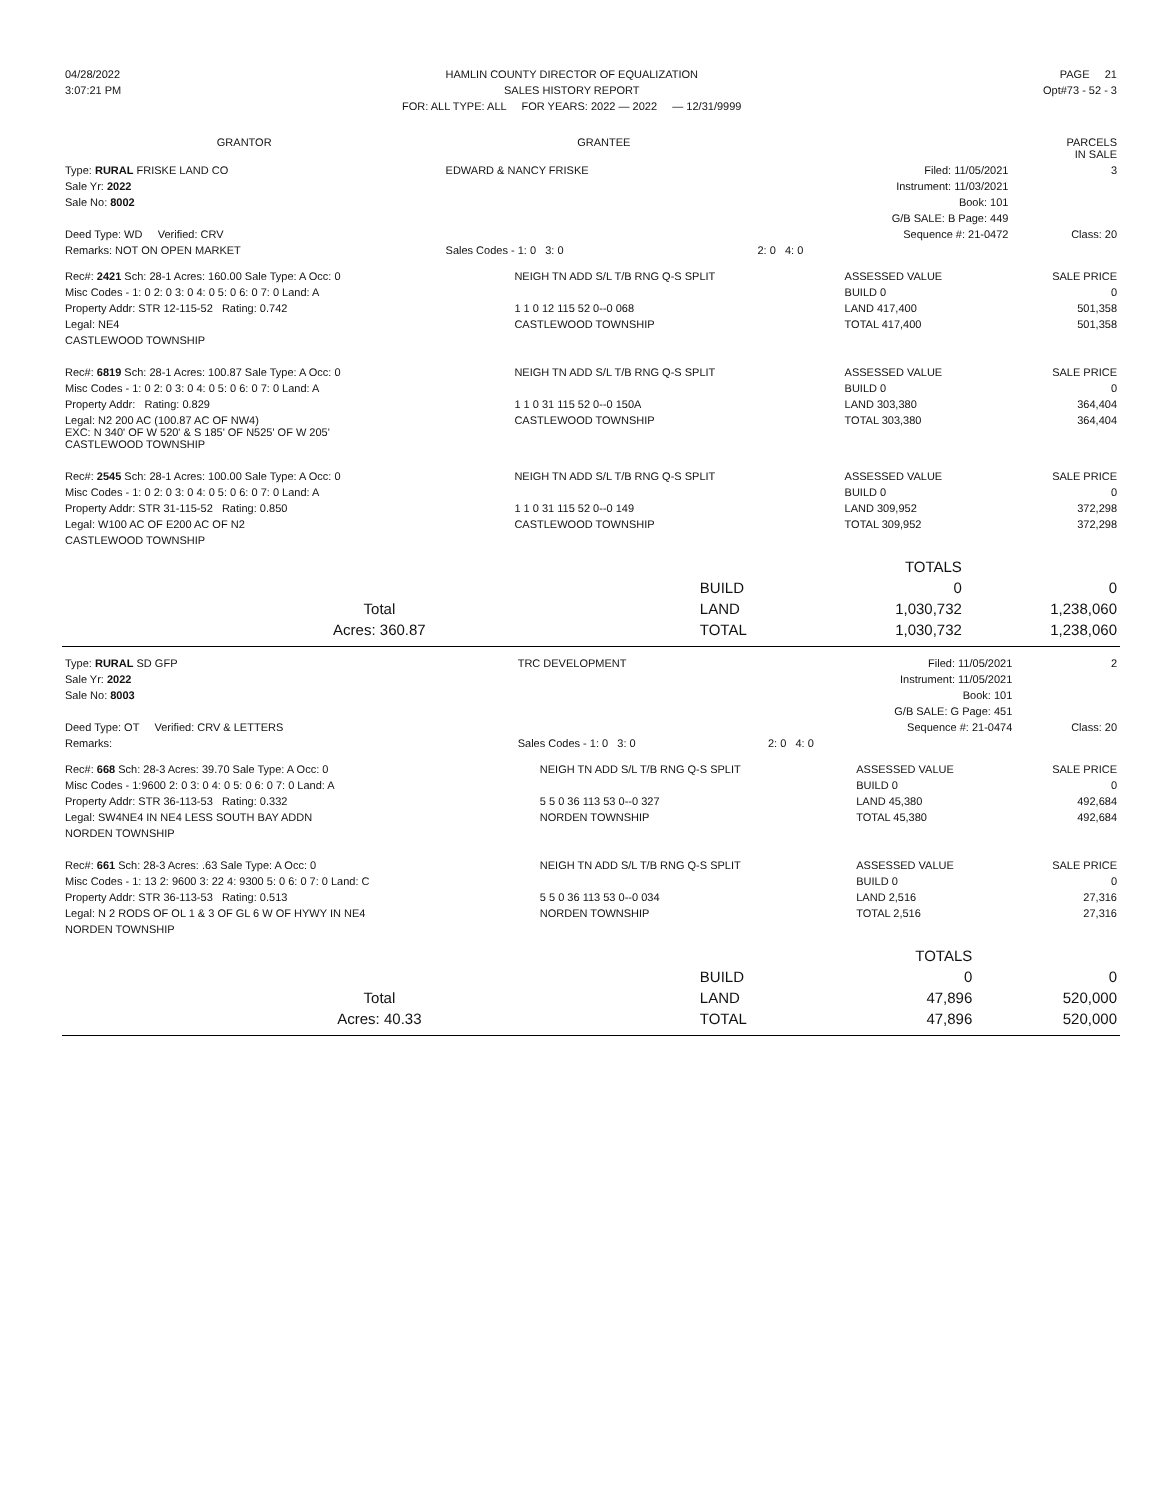| 04/28/2022 | HAMLIN COUNTY DIRECTOR OF EQUALIZATION | PAGE 21 |
| 3:07:21 PM | SALES HISTORY REPORT | Opt#73 - 52 - 3 |
| | FOR: ALL TYPE: ALL FOR YEARS: 2022 — 2022 — 12/31/9999 | |
| GRANTOR | GRANTEE | PARCELS IN SALE |
| --- | --- | --- |
| Type: RURAL FRISKE LAND CO | EDWARD & NANCY FRISKE | Filed: 11/05/2021 | 3 |
| Sale Yr: 2022 | | Instrument: 11/03/2021 | |
| Sale No: 8002 | | Book: 101 | |
| | | G/B SALE: B Page: 449 | |
| Deed Type: WD Verified: CRV | | Sequence #: 21-0472 | Class: 20 |
| Remarks: NOT ON OPEN MARKET | Sales Codes - 1: 0 3: 0 | 2: 0 4: 0 | |
| Rec#: 2421 Sch: 28-1 Acres: 160.00 Sale Type: A Occ: 0 | NEIGH TN ADD S/L T/B RNG Q-S SPLIT | ASSESSED VALUE | SALE PRICE |
| Misc Codes - 1: 0 2: 0 3: 0 4: 0 5: 0 6: 0 7: 0 Land: A | | BUILD 0 | 0 |
| Property Addr: STR 12-115-52 Rating: 0.742 | 1 1 0 12 115 52 0--0 068 | LAND 417,400 | 501,358 |
| Legal: NE4 | CASTLEWOOD TOWNSHIP | TOTAL 417,400 | 501,358 |
| CASTLEWOOD TOWNSHIP | | | |
| Rec#: 6819 Sch: 28-1 Acres: 100.87 Sale Type: A Occ: 0 | NEIGH TN ADD S/L T/B RNG Q-S SPLIT | ASSESSED VALUE | SALE PRICE |
| Misc Codes - 1: 0 2: 0 3: 0 4: 0 5: 0 6: 0 7: 0 Land: A | | BUILD 0 | 0 |
| Property Addr: Rating: 0.829 | 1 1 0 31 115 52 0--0 150A | LAND 303,380 | 364,404 |
| Legal: N2 200 AC (100.87 AC OF NW4) EXC: N 340' OF W 520' & S 185' OF N525' OF W 205' CASTLEWOOD TOWNSHIP | CASTLEWOOD TOWNSHIP | TOTAL 303,380 | 364,404 |
| Rec#: 2545 Sch: 28-1 Acres: 100.00 Sale Type: A Occ: 0 | NEIGH TN ADD S/L T/B RNG Q-S SPLIT | ASSESSED VALUE | SALE PRICE |
| Misc Codes - 1: 0 2: 0 3: 0 4: 0 5: 0 6: 0 7: 0 Land: A | | BUILD 0 | 0 |
| Property Addr: STR 31-115-52 Rating: 0.850 | 1 1 0 31 115 52 0--0 149 | LAND 309,952 | 372,298 |
| Legal: W100 AC OF E200 AC OF N2 | CASTLEWOOD TOWNSHIP | TOTAL 309,952 | 372,298 |
| CASTLEWOOD TOWNSHIP | | | |
| | | TOTALS | |
| | BUILD | 0 | 0 |
| Total | LAND | 1,030,732 | 1,238,060 |
| Acres: 360.87 | TOTAL | 1,030,732 | 1,238,060 |
| Type: RURAL SD GFP | TRC DEVELOPMENT | Filed: 11/05/2021 | 2 |
| Sale Yr: 2022 | | Instrument: 11/05/2021 | |
| Sale No: 8003 | | Book: 101 | |
| | | G/B SALE: G Page: 451 | |
| Deed Type: OT Verified: CRV & LETTERS | | Sequence #: 21-0474 | Class: 20 |
| Remarks: | Sales Codes - 1: 0 3: 0 | 2: 0 4: 0 | |
| Rec#: 668 Sch: 28-3 Acres: 39.70 Sale Type: A Occ: 0 | NEIGH TN ADD S/L T/B RNG Q-S SPLIT | ASSESSED VALUE | SALE PRICE |
| Misc Codes - 1:9600 2: 0 3: 0 4: 0 5: 0 6: 0 7: 0 Land: A | | BUILD 0 | 0 |
| Property Addr: STR 36-113-53 Rating: 0.332 | 5 5 0 36 113 53 0--0 327 | LAND 45,380 | 492,684 |
| Legal: SW4NE4 IN NE4 LESS SOUTH BAY ADDN | NORDEN TOWNSHIP | TOTAL 45,380 | 492,684 |
| NORDEN TOWNSHIP | | | |
| Rec#: 661 Sch: 28-3 Acres: .63 Sale Type: A Occ: 0 | NEIGH TN ADD S/L T/B RNG Q-S SPLIT | ASSESSED VALUE | SALE PRICE |
| Misc Codes - 1: 13 2: 9600 3: 22 4: 9300 5: 0 6: 0 7: 0 Land: C | | BUILD 0 | 0 |
| Property Addr: STR 36-113-53 Rating: 0.513 | 5 5 0 36 113 53 0--0 034 | LAND 2,516 | 27,316 |
| Legal: N 2 RODS OF OL 1 & 3 OF GL 6 W OF HYWY IN NE4 | NORDEN TOWNSHIP | TOTAL 2,516 | 27,316 |
| NORDEN TOWNSHIP | | | |
| | | TOTALS | |
| | BUILD | 0 | 0 |
| Total | LAND | 47,896 | 520,000 |
| Acres: 40.33 | TOTAL | 47,896 | 520,000 |